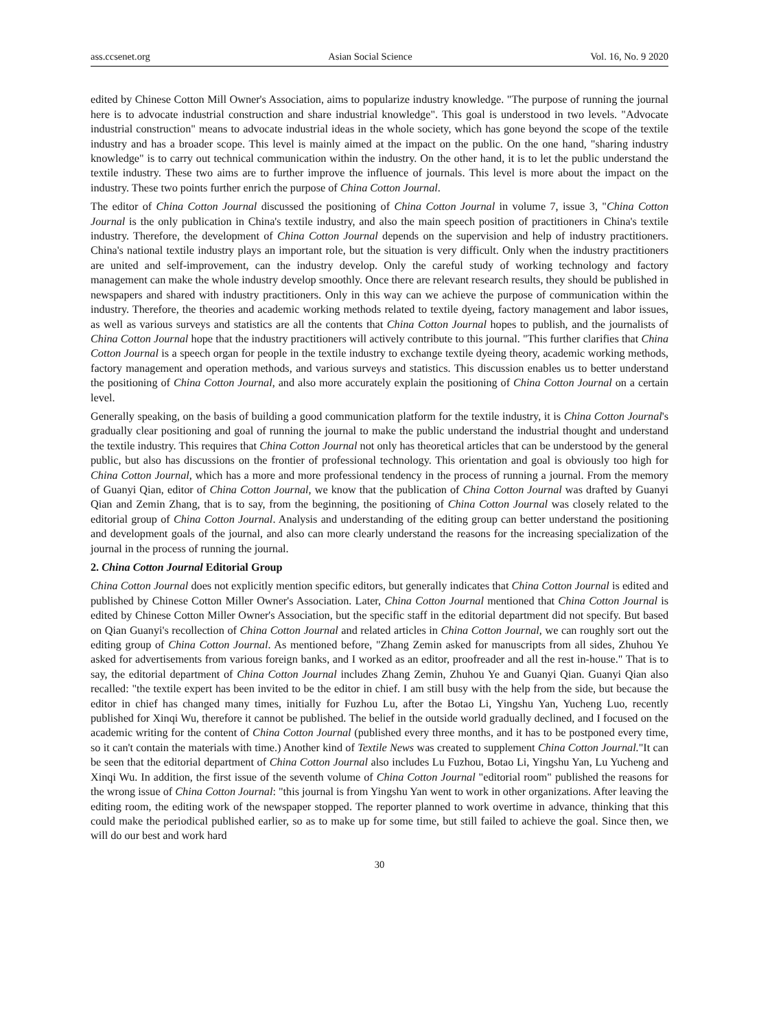ass.ccsenet.org Asian Social Science Vol. 16, No. 9 2020
edited by Chinese Cotton Mill Owner's Association, aims to popularize industry knowledge. "The purpose of running the journal here is to advocate industrial construction and share industrial knowledge". This goal is understood in two levels. "Advocate industrial construction" means to advocate industrial ideas in the whole society, which has gone beyond the scope of the textile industry and has a broader scope. This level is mainly aimed at the impact on the public. On the one hand, "sharing industry knowledge" is to carry out technical communication within the industry. On the other hand, it is to let the public understand the textile industry. These two aims are to further improve the influence of journals. This level is more about the impact on the industry. These two points further enrich the purpose of China Cotton Journal.
The editor of China Cotton Journal discussed the positioning of China Cotton Journal in volume 7, issue 3, "China Cotton Journal is the only publication in China's textile industry, and also the main speech position of practitioners in China's textile industry. Therefore, the development of China Cotton Journal depends on the supervision and help of industry practitioners. China's national textile industry plays an important role, but the situation is very difficult. Only when the industry practitioners are united and self-improvement, can the industry develop. Only the careful study of working technology and factory management can make the whole industry develop smoothly. Once there are relevant research results, they should be published in newspapers and shared with industry practitioners. Only in this way can we achieve the purpose of communication within the industry. Therefore, the theories and academic working methods related to textile dyeing, factory management and labor issues, as well as various surveys and statistics are all the contents that China Cotton Journal hopes to publish, and the journalists of China Cotton Journal hope that the industry practitioners will actively contribute to this journal. "This further clarifies that China Cotton Journal is a speech organ for people in the textile industry to exchange textile dyeing theory, academic working methods, factory management and operation methods, and various surveys and statistics. This discussion enables us to better understand the positioning of China Cotton Journal, and also more accurately explain the positioning of China Cotton Journal on a certain level.
Generally speaking, on the basis of building a good communication platform for the textile industry, it is China Cotton Journal's gradually clear positioning and goal of running the journal to make the public understand the industrial thought and understand the textile industry. This requires that China Cotton Journal not only has theoretical articles that can be understood by the general public, but also has discussions on the frontier of professional technology. This orientation and goal is obviously too high for China Cotton Journal, which has a more and more professional tendency in the process of running a journal. From the memory of Guanyi Qian, editor of China Cotton Journal, we know that the publication of China Cotton Journal was drafted by Guanyi Qian and Zemin Zhang, that is to say, from the beginning, the positioning of China Cotton Journal was closely related to the editorial group of China Cotton Journal. Analysis and understanding of the editing group can better understand the positioning and development goals of the journal, and also can more clearly understand the reasons for the increasing specialization of the journal in the process of running the journal.
2. China Cotton Journal Editorial Group
China Cotton Journal does not explicitly mention specific editors, but generally indicates that China Cotton Journal is edited and published by Chinese Cotton Miller Owner's Association. Later, China Cotton Journal mentioned that China Cotton Journal is edited by Chinese Cotton Miller Owner's Association, but the specific staff in the editorial department did not specify. But based on Qian Guanyi's recollection of China Cotton Journal and related articles in China Cotton Journal, we can roughly sort out the editing group of China Cotton Journal. As mentioned before, "Zhang Zemin asked for manuscripts from all sides, Zhuhou Ye asked for advertisements from various foreign banks, and I worked as an editor, proofreader and all the rest in-house." That is to say, the editorial department of China Cotton Journal includes Zhang Zemin, Zhuhou Ye and Guanyi Qian. Guanyi Qian also recalled: "the textile expert has been invited to be the editor in chief. I am still busy with the help from the side, but because the editor in chief has changed many times, initially for Fuzhou Lu, after the Botao Li, Yingshu Yan, Yucheng Luo, recently published for Xinqi Wu, therefore it cannot be published. The belief in the outside world gradually declined, and I focused on the academic writing for the content of China Cotton Journal (published every three months, and it has to be postponed every time, so it can't contain the materials with time.) Another kind of Textile News was created to supplement China Cotton Journal."It can be seen that the editorial department of China Cotton Journal also includes Lu Fuzhou, Botao Li, Yingshu Yan, Lu Yucheng and Xinqi Wu. In addition, the first issue of the seventh volume of China Cotton Journal "editorial room" published the reasons for the wrong issue of China Cotton Journal: "this journal is from Yingshu Yan went to work in other organizations. After leaving the editing room, the editing work of the newspaper stopped. The reporter planned to work overtime in advance, thinking that this could make the periodical published earlier, so as to make up for some time, but still failed to achieve the goal. Since then, we will do our best and work hard
30